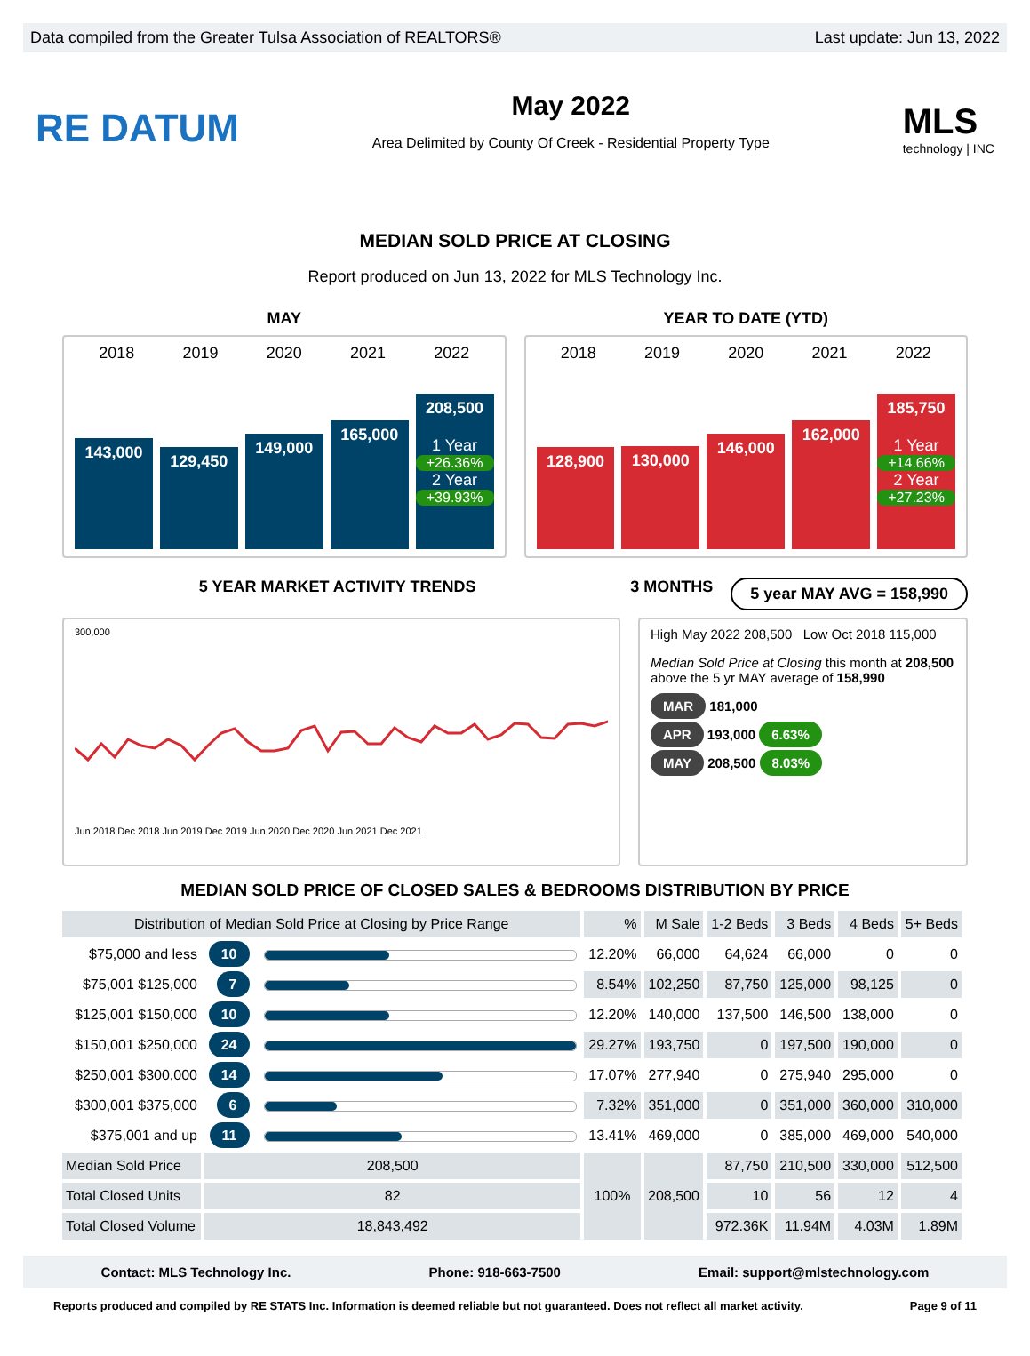Data compiled from the Greater Tulsa Association of REALTORS® Last update: Jun 13, 2022
RE DATUM
May 2022
Area Delimited by County Of Creek - Residential Property Type
MLS
technology | INC
MEDIAN SOLD PRICE AT CLOSING
Report produced on Jun 13, 2022 for MLS Technology Inc.
MAY YEAR TO DATE (YTD)
2018 2019 2020 2021 2022
143,000
129,450
149,000
165,000
208,500
1 Year
+26.36%
2 Year
+39.93%
2018 2019 2020 2021 2022
128,900
130,000
146,000
162,000
185,750
1 Year
+14.66%
2 Year
+27.23%
5 YEAR MARKET ACTIVITY TRENDS 3 MONTHS
5 year MAY AVG = 158,990
300,000
Jun 2018 Dec 2018 Jun 2019 Dec 2019 Jun 2020 Dec 2020 Jun 2021 Dec 2021
High May 2022 208,500 Low Oct 2018 115,000
Median Sold Price at Closing this month at 208,500 above the 5 yr MAY average of 158,990
MAR 181,000
APR 193,000 6.63%
MAY 208,500 8.03%
MEDIAN SOLD PRICE OF CLOSED SALES & BEDROOMS DISTRIBUTION BY PRICE
| Distribution of Median Sold Price at Closing by Price Range | | | % | M Sale | 1-2 Beds | 3 Beds | 4 Beds | 5+ Beds |
| --- | --- | --- | --- | --- | --- | --- | --- | --- |
| $75,000 and less | 10 | | 12.20% | 66,000 | 64,624 | 66,000 | 0 | 0 |
| $75,001 $125,000 | 7 | | 8.54% | 102,250 | 87,750 | 125,000 | 98,125 | 0 |
| $125,001 $150,000 | 10 | | 12.20% | 140,000 | 137,500 | 146,500 | 138,000 | 0 |
| $150,001 $250,000 | 24 | | 29.27% | 193,750 | 0 | 197,500 | 190,000 | 0 |
| $250,001 $300,000 | 14 | | 17.07% | 277,940 | 0 | 275,940 | 295,000 | 0 |
| $300,001 $375,000 | 6 | | 7.32% | 351,000 | 0 | 351,000 | 360,000 | 310,000 |
| $375,001 and up | 11 | | 13.41% | 469,000 | 0 | 385,000 | 469,000 | 540,000 |
| Median Sold Price | 208,500 | | 100% | 208,500 | 87,750 | 210,500 | 330,000 | 512,500 |
| Total Closed Units | 82 | | | | 10 | 56 | 12 | 4 |
| Total Closed Volume | 18,843,492 | | | | 972.36K | 11.94M | 4.03M | 1.89M |
Contact: MLS Technology Inc. Phone: 918-663-7500 Email: support@mlstechnology.com
Reports produced and compiled by RE STATS Inc. Information is deemed reliable but not guaranteed. Does not reflect all market activity. Page 9 of 11